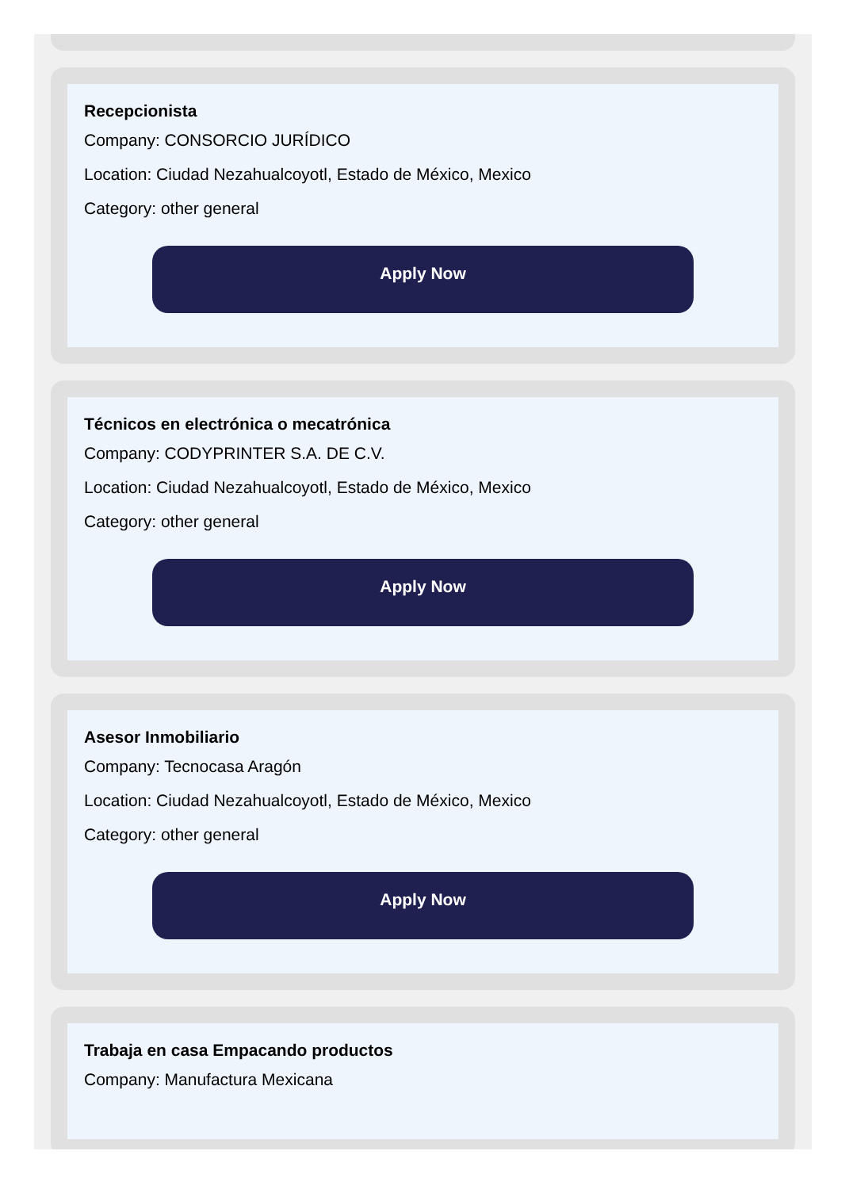Recepcionista
Company: CONSORCIO JURÍDICO
Location: Ciudad Nezahualcoyotl, Estado de México, Mexico
Category: other general
Apply Now
Técnicos en electrónica o mecatrónica
Company: CODYPRINTER S.A. DE C.V.
Location: Ciudad Nezahualcoyotl, Estado de México, Mexico
Category: other general
Apply Now
Asesor Inmobiliario
Company: Tecnocasa Aragón
Location: Ciudad Nezahualcoyotl, Estado de México, Mexico
Category: other general
Apply Now
Trabaja en casa Empacando productos
Company: Manufactura Mexicana